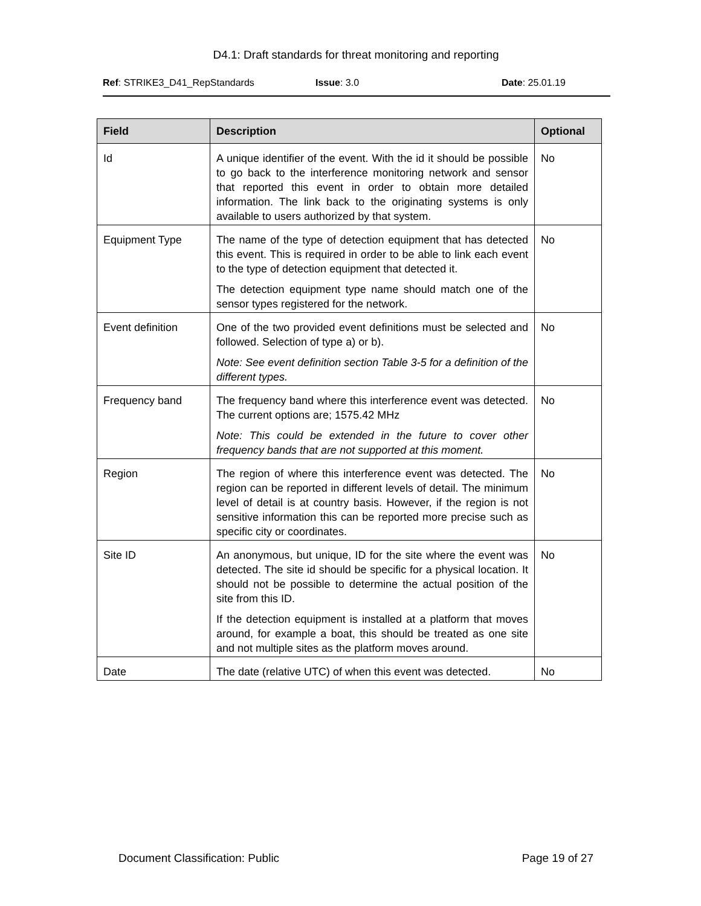D4.1: Draft standards for threat monitoring and reporting
Ref: STRIKE3_D41_RepStandards Issue: 3.0 Date: 25.01.19
| Field | Description | Optional |
| --- | --- | --- |
| Id | A unique identifier of the event. With the id it should be possible to go back to the interference monitoring network and sensor that reported this event in order to obtain more detailed information. The link back to the originating systems is only available to users authorized by that system. | No |
| Equipment Type | The name of the type of detection equipment that has detected this event. This is required in order to be able to link each event to the type of detection equipment that detected it. The detection equipment type name should match one of the sensor types registered for the network. | No |
| Event definition | One of the two provided event definitions must be selected and followed. Selection of type a) or b). Note: See event definition section Table 3-5 for a definition of the different types. | No |
| Frequency band | The frequency band where this interference event was detected. The current options are; 1575.42 MHz Note: This could be extended in the future to cover other frequency bands that are not supported at this moment. | No |
| Region | The region of where this interference event was detected. The region can be reported in different levels of detail. The minimum level of detail is at country basis. However, if the region is not sensitive information this can be reported more precise such as specific city or coordinates. | No |
| Site ID | An anonymous, but unique, ID for the site where the event was detected. The site id should be specific for a physical location. It should not be possible to determine the actual position of the site from this ID. If the detection equipment is installed at a platform that moves around, for example a boat, this should be treated as one site and not multiple sites as the platform moves around. | No |
| Date | The date (relative UTC) of when this event was detected. | No |
Document Classification: Public Page 19 of 27